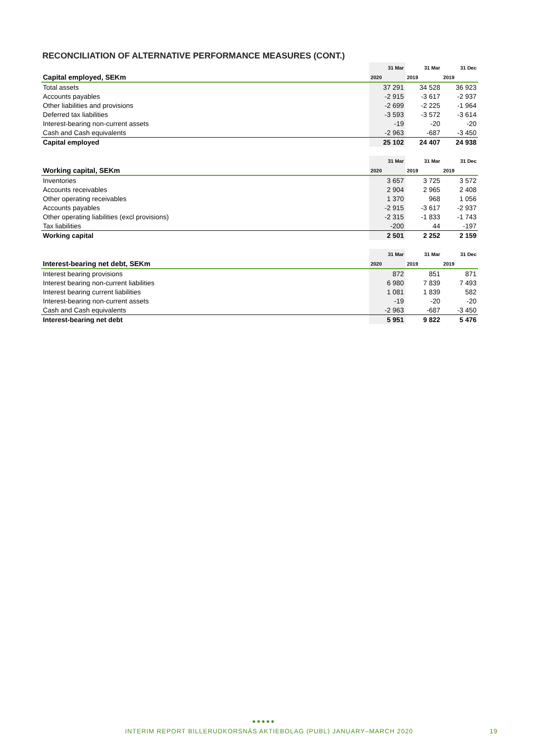RECONCILIATION OF ALTERNATIVE PERFORMANCE MEASURES (CONT.)
| | 31 Mar | 31 Mar | 31 Dec |
| --- | --- | --- | --- |
| Capital employed, SEKm | 2020 | 2019 | 2019 |
| Total assets | 37 291 | 34 528 | 36 923 |
| Accounts payables | -2 915 | -3 617 | -2 937 |
| Other liabilities and provisions | -2 699 | -2 225 | -1 964 |
| Deferred tax liabilities | -3 593 | -3 572 | -3 614 |
| Interest-bearing non-current assets | -19 | -20 | -20 |
| Cash and Cash equivalents | -2 963 | -687 | -3 450 |
| Capital employed | 25 102 | 24 407 | 24 938 |
| | 31 Mar | 31 Mar | 31 Dec |
| --- | --- | --- | --- |
| Working capital, SEKm | 2020 | 2019 | 2019 |
| Inventories | 3 657 | 3 725 | 3 572 |
| Accounts receivables | 2 904 | 2 965 | 2 408 |
| Other operating receivables | 1 370 | 968 | 1 056 |
| Accounts payables | -2 915 | -3 617 | -2 937 |
| Other operating liabilities (excl provisions) | -2 315 | -1 833 | -1 743 |
| Tax liabilities | -200 | 44 | -197 |
| Working capital | 2 501 | 2 252 | 2 159 |
| | 31 Mar | 31 Mar | 31 Dec |
| --- | --- | --- | --- |
| Interest-bearing net debt, SEKm | 2020 | 2019 | 2019 |
| Interest bearing provisions | 872 | 851 | 871 |
| Interest bearing non-current liabilities | 6 980 | 7 839 | 7 493 |
| Interest bearing current liabilities | 1 081 | 1 839 | 582 |
| Interest-bearing non-current assets | -19 | -20 | -20 |
| Cash and Cash equivalents | -2 963 | -687 | -3 450 |
| Interest-bearing net debt | 5 951 | 9 822 | 5 476 |
●●●●●
INTERIM REPORT BILLERUDKORSNÄS AKTIEBOLAG (PUBL) JANUARY–MARCH 2020 19